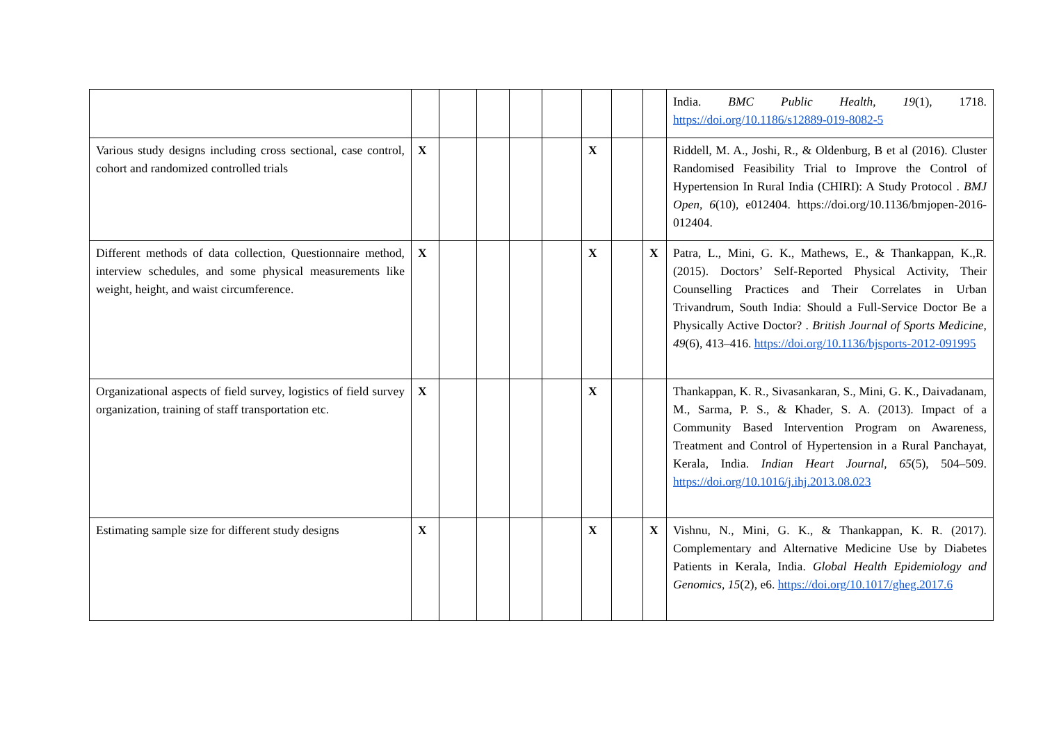| | | | | | | | | | India. BMC Public Health , 19 (1), 1718. https://doi.org/10.1186/s12889-019-8082-5 |
| Various study designs including cross sectional, case control, cohort and randomized controlled trials | X | | | | | X | | | Riddell, M. A., Joshi, R., & Oldenburg, B et al (2016). Cluster Randomised Feasibility Trial to Improve the Control of Hypertension In Rural India (CHIRI): A Study Protocol . BMJ Open , 6 (10), e012404. https://doi.org/10.1136/bmjopen-2016-012404. |
| Different methods of data collection, Questionnaire method, interview schedules, and some physical measurements like weight, height, and waist circumference. | X | | | | | X | | X | Patra, L., Mini, G. K., Mathews, E., & Thankappan, K.,R. (2015). Doctors’ Self-Reported Physical Activity, Their Counselling Practices and Their Correlates in Urban Trivandrum, South India: Should a Full-Service Doctor Be a Physically Active Doctor? . British Journal of Sports Medicine , 49 (6), 413–416. https://doi.org/10.1136/bjsports-2012-091995 |
| Organizational aspects of field survey, logistics of field survey organization, training of staff transportation etc. | X | | | | | X | | | Thankappan, K. R., Sivasankaran, S., Mini, G. K., Daivadanam, M., Sarma, P. S., & Khader, S. A. (2013). Impact of a Community Based Intervention Program on Awareness, Treatment and Control of Hypertension in a Rural Panchayat, Kerala, India. Indian Heart Journal , 65 (5), 504–509. https://doi.org/10.1016/j.ihj.2013.08.023 |
| Estimating sample size for different study designs | X | | | | | X | | X | Vishnu, N., Mini, G. K., & Thankappan, K. R. (2017). Complementary and Alternative Medicine Use by Diabetes Patients in Kerala, India. Global Health Epidemiology and Genomics , 15 (2), e6. https://doi.org/10.1017/gheg.2017.6 |